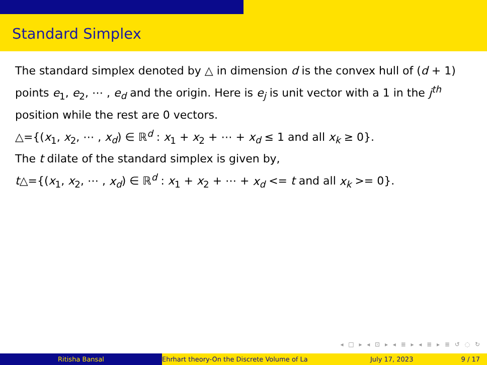Standard Simplex
The standard simplex denoted by △ in dimension d is the convex hull of (d + 1) points e<sub>1</sub>, e<sub>2</sub>, ⋯ , e<sub>d</sub> and the origin. Here is e<sub>j</sub> is unit vector with a 1 in the j<sup>th</sup> position while the rest are 0 vectors.
△={(x<sub>1</sub>, x<sub>2</sub>, ⋯ , x<sub>d</sub>) ∈ ℝ<sup>d</sup> : x<sub>1</sub> + x<sub>2</sub> + ⋯ + x<sub>d</sub> ≤ 1 and all x<sub>k</sub> ≥ 0}.
The t dilate of the standard simplex is given by,
t△={(x<sub>1</sub>, x<sub>2</sub>, ⋯ , x<sub>d</sub>) ∈ ℝ<sup>d</sup> : x<sub>1</sub> + x<sub>2</sub> + ⋯ + x<sub>d</sub> <= t and all x<sub>k</sub> >= 0}.
◂ □ ▸ ◂ ⊡ ▸ ◂ ≣ ▸ ◂ ≣ ▸ ≣ ↺ ◌ ↻
Ritisha Bansal Ehrhart theory-On the Discrete Volume of La July 17, 2023 9 / 17